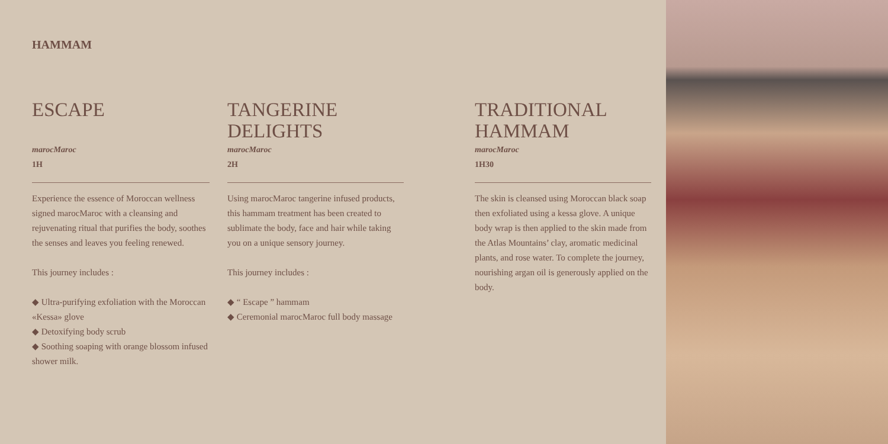HAMMAM
ESCAPE
marocMaroc
1H
Experience the essence of Moroccan wellness signed marocMaroc with a cleansing and rejuvenating ritual that purifies the body, soothes the senses and leaves you feeling renewed.
This journey includes :
◆ Ultra-purifying exfoliation with the Moroccan «Kessa» glove
◆ Detoxifying body scrub
◆ Soothing soaping with orange blossom infused shower milk.
TANGERINE DELIGHTS
marocMaroc
2H
Using marocMaroc tangerine infused products, this hammam treatment has been created to sublimate the body, face and hair while taking you on a unique sensory journey.
This journey includes :
◆ “ Escape ” hammam
◆ Ceremonial marocMaroc full body massage
TRADITIONAL HAMMAM
marocMaroc
1H30
The skin is cleansed using Moroccan black soap then exfoliated using a kessa glove. A unique body wrap is then applied to the skin made from the Atlas Mountains’ clay, aromatic medicinal plants, and rose water. To complete the journey, nourishing argan oil is generously applied on the body.